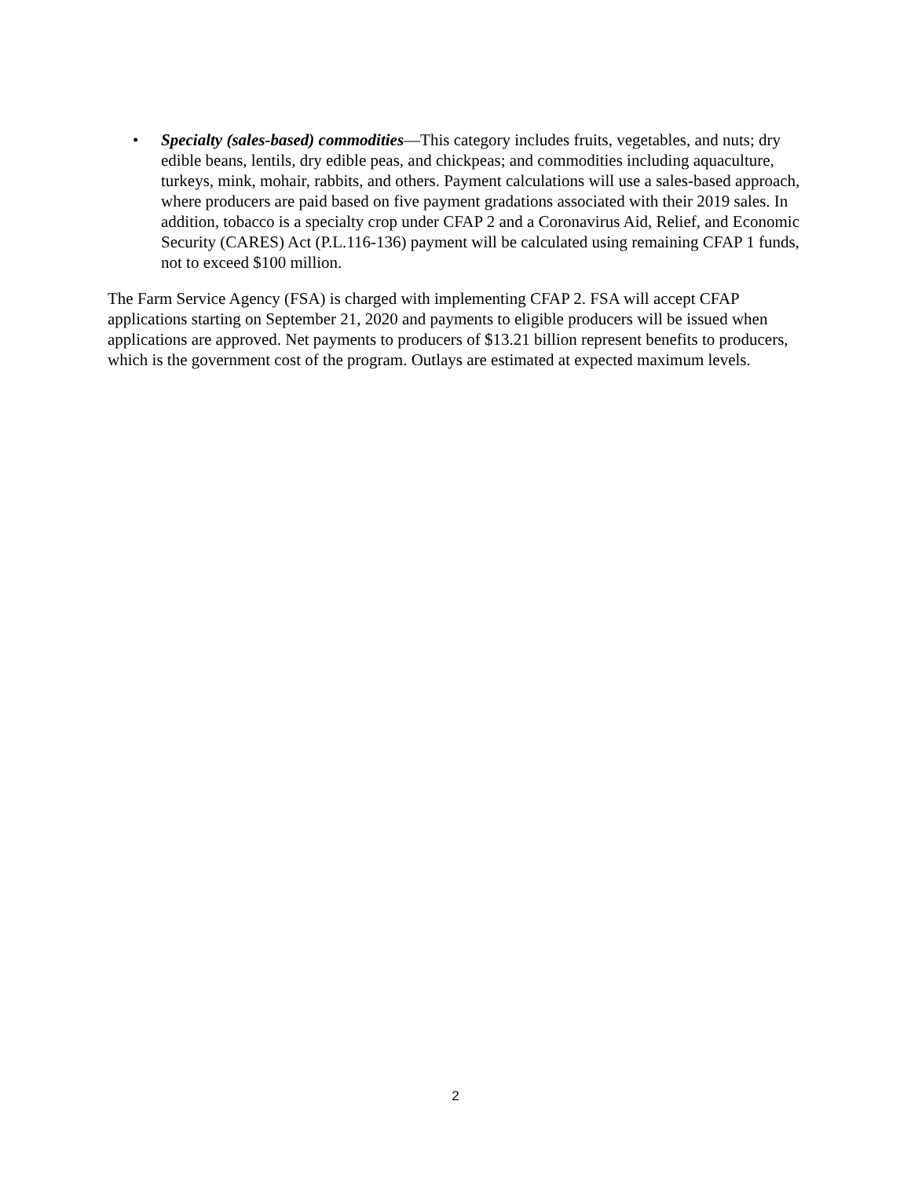• Specialty (sales-based) commodities—This category includes fruits, vegetables, and nuts; dry edible beans, lentils, dry edible peas, and chickpeas; and commodities including aquaculture, turkeys, mink, mohair, rabbits, and others. Payment calculations will use a sales-based approach, where producers are paid based on five payment gradations associated with their 2019 sales. In addition, tobacco is a specialty crop under CFAP 2 and a Coronavirus Aid, Relief, and Economic Security (CARES) Act (P.L.116-136) payment will be calculated using remaining CFAP 1 funds, not to exceed $100 million.
The Farm Service Agency (FSA) is charged with implementing CFAP 2. FSA will accept CFAP applications starting on September 21, 2020 and payments to eligible producers will be issued when applications are approved. Net payments to producers of $13.21 billion represent benefits to producers, which is the government cost of the program. Outlays are estimated at expected maximum levels.
2